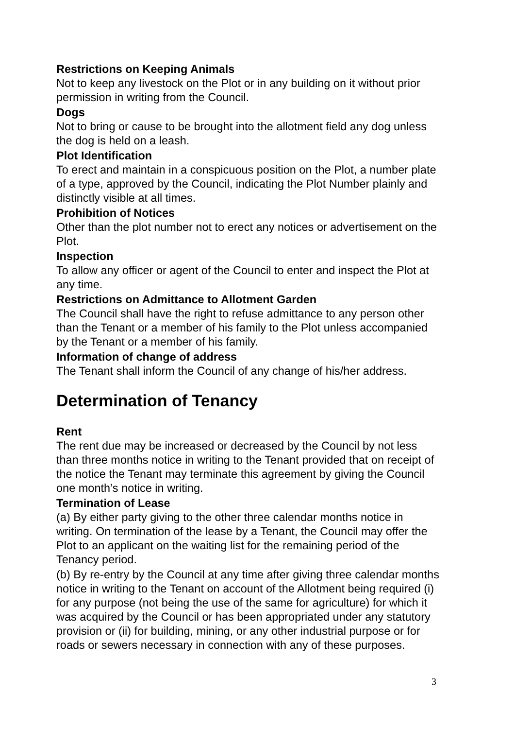Restrictions on Keeping Animals
Not to keep any livestock on the Plot or in any building on it without prior permission in writing from the Council.
Dogs
Not to bring or cause to be brought into the allotment field any dog unless the dog is held on a leash.
Plot Identification
To erect and maintain in a conspicuous position on the Plot, a number plate of a type, approved by the Council, indicating the Plot Number plainly and distinctly visible at all times.
Prohibition of Notices
Other than the plot number not to erect any notices or advertisement on the Plot.
Inspection
To allow any officer or agent of the Council to enter and inspect the Plot at any time.
Restrictions on Admittance to Allotment Garden
The Council shall have the right to refuse admittance to any person other than the Tenant or a member of his family to the Plot unless accompanied by the Tenant or a member of his family.
Information of change of address
The Tenant shall inform the Council of any change of his/her address.
Determination of Tenancy
Rent
The rent due may be increased or decreased by the Council by not less than three months notice in writing to the Tenant provided that on receipt of the notice the Tenant may terminate this agreement by giving the Council one month’s notice in writing.
Termination of Lease
(a) By either party giving to the other three calendar months notice in writing. On termination of the lease by a Tenant, the Council may offer the Plot to an applicant on the waiting list for the remaining period of the Tenancy period.
(b) By re-entry by the Council at any time after giving three calendar months notice in writing to the Tenant on account of the Allotment being required (i) for any purpose (not being the use of the same for agriculture) for which it was acquired by the Council or has been appropriated under any statutory provision or (ii) for building, mining, or any other industrial purpose or for roads or sewers necessary in connection with any of these purposes.
3